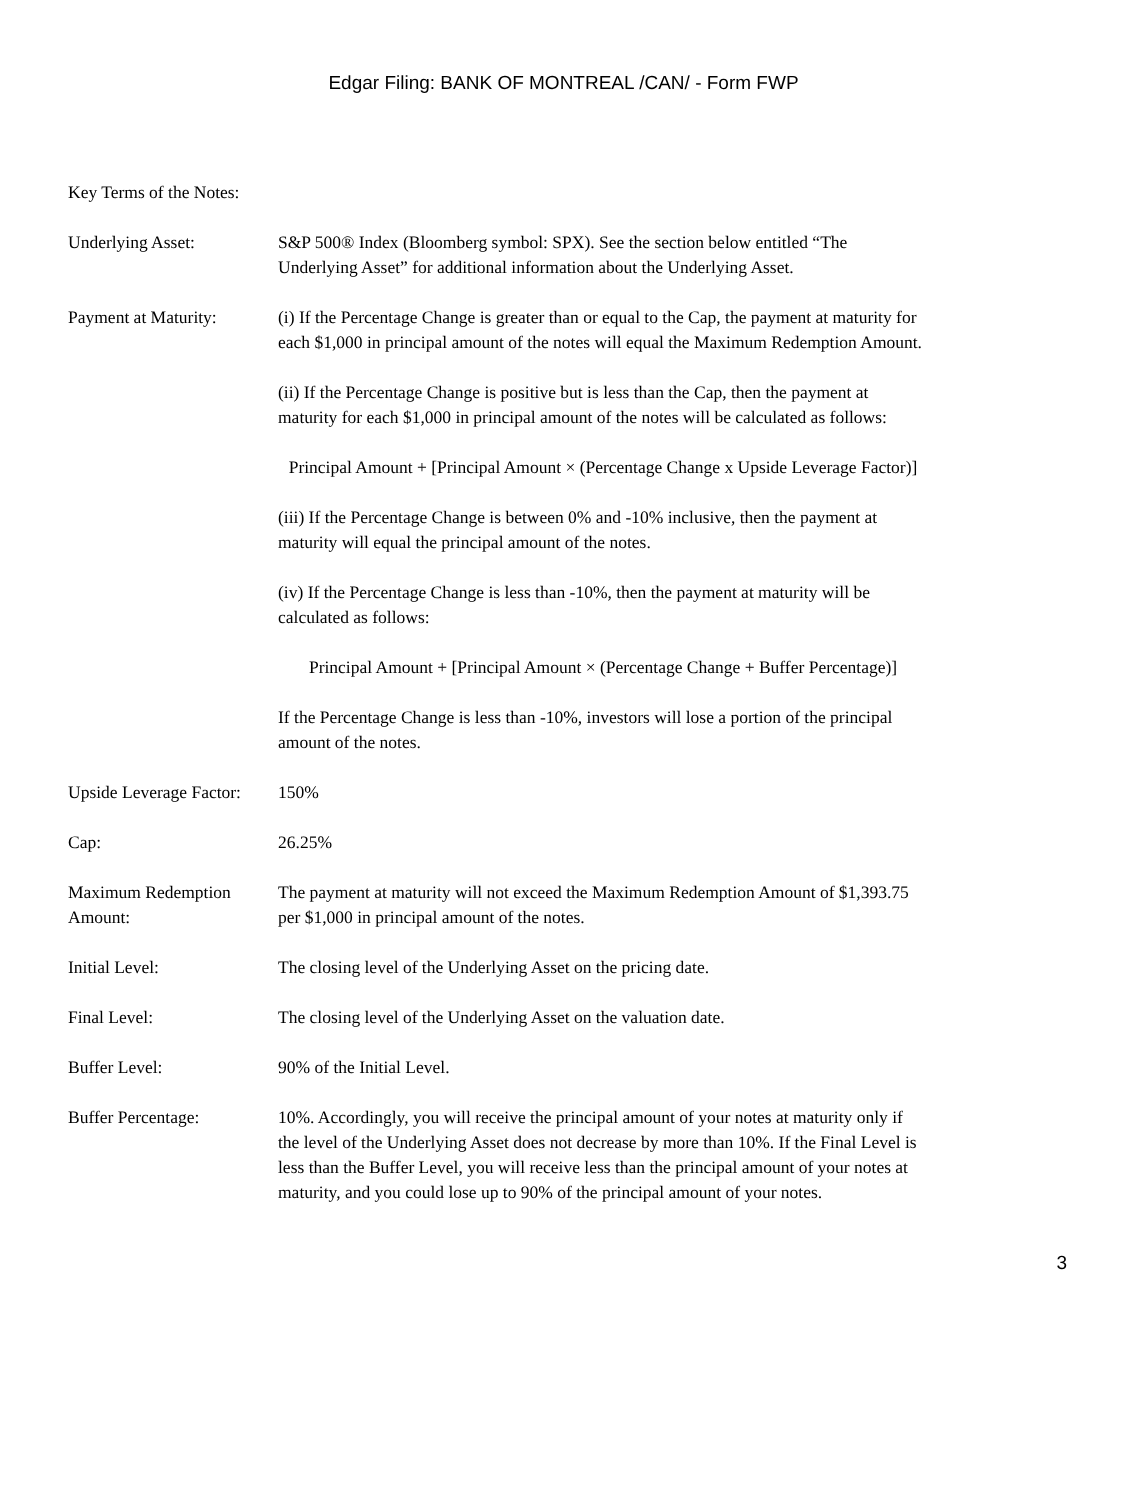Edgar Filing: BANK OF MONTREAL /CAN/ - Form FWP
Key Terms of the Notes:
Underlying Asset: S&P 500® Index (Bloomberg symbol: SPX). See the section below entitled “The Underlying Asset” for additional information about the Underlying Asset.
Payment at Maturity: (i) If the Percentage Change is greater than or equal to the Cap, the payment at maturity for each $1,000 in principal amount of the notes will equal the Maximum Redemption Amount.
(ii) If the Percentage Change is positive but is less than the Cap, then the payment at maturity for each $1,000 in principal amount of the notes will be calculated as follows:
Principal Amount + [Principal Amount × (Percentage Change x Upside Leverage Factor)]
(iii) If the Percentage Change is between 0% and -10% inclusive, then the payment at maturity will equal the principal amount of the notes.
(iv) If the Percentage Change is less than -10%, then the payment at maturity will be calculated as follows:
Principal Amount + [Principal Amount × (Percentage Change + Buffer Percentage)]
If the Percentage Change is less than -10%, investors will lose a portion of the principal amount of the notes.
Upside Leverage Factor:
150%
Cap: 26.25%
Maximum Redemption Amount:
The payment at maturity will not exceed the Maximum Redemption Amount of $1,393.75 per $1,000 in principal amount of the notes.
Initial Level: The closing level of the Underlying Asset on the pricing date.
Final Level: The closing level of the Underlying Asset on the valuation date.
Buffer Level: 90% of the Initial Level.
Buffer Percentage: 10%. Accordingly, you will receive the principal amount of your notes at maturity only if the level of the Underlying Asset does not decrease by more than 10%. If the Final Level is less than the Buffer Level, you will receive less than the principal amount of your notes at maturity, and you could lose up to 90% of the principal amount of your notes.
3